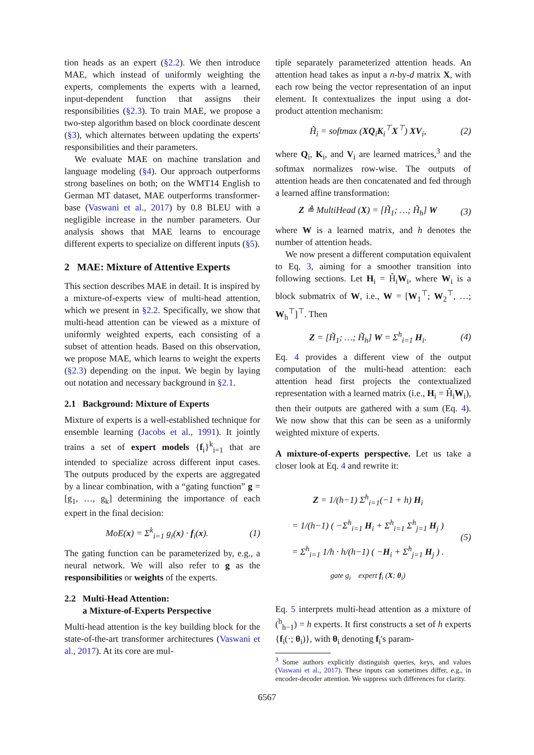tion heads as an expert (§2.2). We then introduce MAE, which instead of uniformly weighting the experts, complements the experts with a learned, input-dependent function that assigns their responsibilities (§2.3). To train MAE, we propose a two-step algorithm based on block coordinate descent (§3), which alternates between updating the experts' responsibilities and their parameters.
We evaluate MAE on machine translation and language modeling (§4). Our approach outperforms strong baselines on both; on the WMT14 English to German MT dataset, MAE outperforms transformer-base (Vaswani et al., 2017) by 0.8 BLEU with a negligible increase in the number parameters. Our analysis shows that MAE learns to encourage different experts to specialize on different inputs (§5).
2 MAE: Mixture of Attentive Experts
This section describes MAE in detail. It is inspired by a mixture-of-experts view of multi-head attention, which we present in §2.2. Specifically, we show that multi-head attention can be viewed as a mixture of uniformly weighted experts, each consisting of a subset of attention heads. Based on this observation, we propose MAE, which learns to weight the experts (§2.3) depending on the input. We begin by laying out notation and necessary background in §2.1.
2.1 Background: Mixture of Experts
Mixture of experts is a well-established technique for ensemble learning (Jacobs et al., 1991). It jointly trains a set of expert models {f<sub>i</sub>}<sup>k</sup><sub>i=1</sub> that are intended to specialize across different input cases. The outputs produced by the experts are aggregated by a linear combination, with a “gating function” g = [g<sub>1</sub>, …, g<sub>k</sub>] determining the importance of each expert in the final decision:
MoE(x) = Σ<sup>k</sup><sub>i=1</sub> g<sub>i</sub>(x) · f<sub>i</sub>(x). (1)
The gating function can be parameterized by, e.g., a neural network. We will also refer to g as the responsibilities or weights of the experts.
2.2 Multi-Head Attention:
a Mixture-of-Experts Perspective
Multi-head attention is the key building block for the state-of-the-art transformer architectures (Vaswani et al., 2017). At its core are mul-
tiple separately parameterized attention heads. An attention head takes as input a n-by-d matrix X, with each row being the vector representation of an input element. It contextualizes the input using a dot-product attention mechanism:
H̃<sub>i</sub> = softmax (XQ<sub>i</sub>K<sub>i</sub><sup>⊤</sup>X<sup>⊤</sup>) XV<sub>i</sub>, (2)
where Q<sub>i</sub>, K<sub>i</sub>, and V<sub>i</sub> are learned matrices,<sup>3</sup> and the softmax normalizes row-wise. The outputs of attention heads are then concatenated and fed through a learned affine transformation:
Z ≜ MultiHead (X) = [H̃<sub>1</sub>; …; H̃<sub>h</sub>] W (3)
where W is a learned matrix, and h denotes the number of attention heads.
We now present a different computation equivalent to Eq. 3, aiming for a smoother transition into following sections. Let H<sub>i</sub> = H̃<sub>i</sub>W<sub>i</sub>, where W<sub>i</sub> is a block submatrix of W, i.e., W = [W<sub>1</sub><sup>⊤</sup>; W<sub>2</sub><sup>⊤</sup>, …; W<sub>h</sub><sup>⊤</sup>]<sup>⊤</sup>. Then
Z = [H̃<sub>1</sub>; …; H̃<sub>h</sub>] W = Σ<sup>h</sup><sub>i=1</sub> H<sub>i</sub>. (4)
Eq. 4 provides a different view of the output computation of the multi-head attention: each attention head first projects the contextualized representation with a learned matrix (i.e., H<sub>i</sub> = H̃<sub>i</sub>W<sub>i</sub>), then their outputs are gathered with a sum (Eq. 4). We now show that this can be seen as a uniformly weighted mixture of experts.
A mixture-of-experts perspective. Let us take a closer look at Eq. 4 and rewrite it:
Z = 1/(h−1) Σ<sup>h</sup><sub>i=1</sub>(−1 + h) H<sub>i</sub>
= 1/(h−1) ( −Σ<sup>h</sup><sub>i=1</sub> H<sub>i</sub> + Σ<sup>h</sup><sub>i=1</sub> Σ<sup>h</sup><sub>j=1</sub> H<sub>j</sub> )
= Σ<sup>h</sup><sub>i=1</sub> 1/h · h/(h−1) ( −H<sub>i</sub> + Σ<sup>h</sup><sub>j=1</sub> H<sub>j</sub> ) .
gate g<sub>i</sub> expert f<sub>i</sub> (X; θ<sub>i</sub>) (5)
Eq. 5 interprets multi-head attention as a mixture of (<sup>h</sup><sub>h−1</sub>) = h experts. It first constructs a set of h experts {f<sub>i</sub>(·; θ<sub>i</sub>)}, with θ<sub>i</sub> denoting f<sub>i</sub>'s param-
<sup>3</sup> Some authors explicitly distinguish queries, keys, and values (Vaswani et al., 2017). These inputs can sometimes differ, e.g., in encoder-decoder attention. We suppress such differences for clarity.
6567